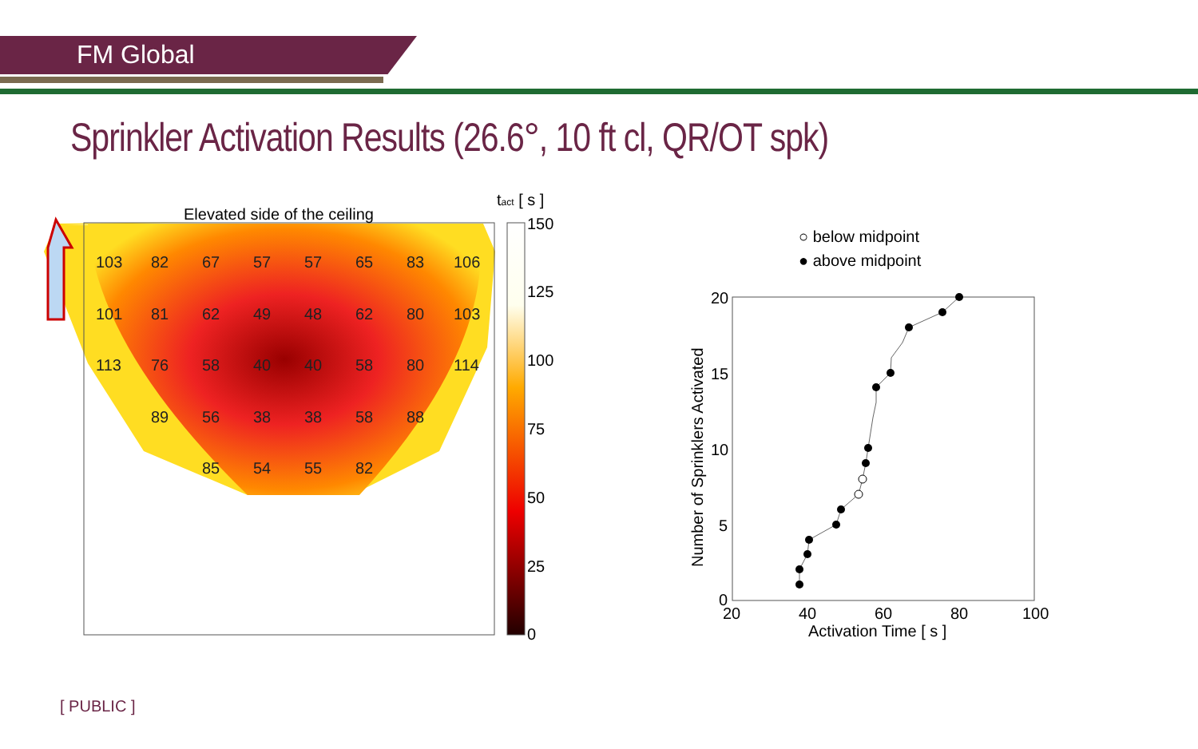FM Global
Sprinkler Activation Results (26.6°, 10 ft cl, QR/OT spk)
Elevated side of the ceiling
tact [ s ]
150
125
100
75
50
25
0
103
82
67
57
57
65
83
106
101
81
62
49
48
62
80
103
113
76
58
40
40
58
80
114
89
56
38
38
58
88
85
54
55
82
○ below midpoint
● above midpoint
20
15
10
5
0
20
40
60
80
100
Activation Time [ s ]
Number of Sprinklers Activated
[ PUBLIC ]